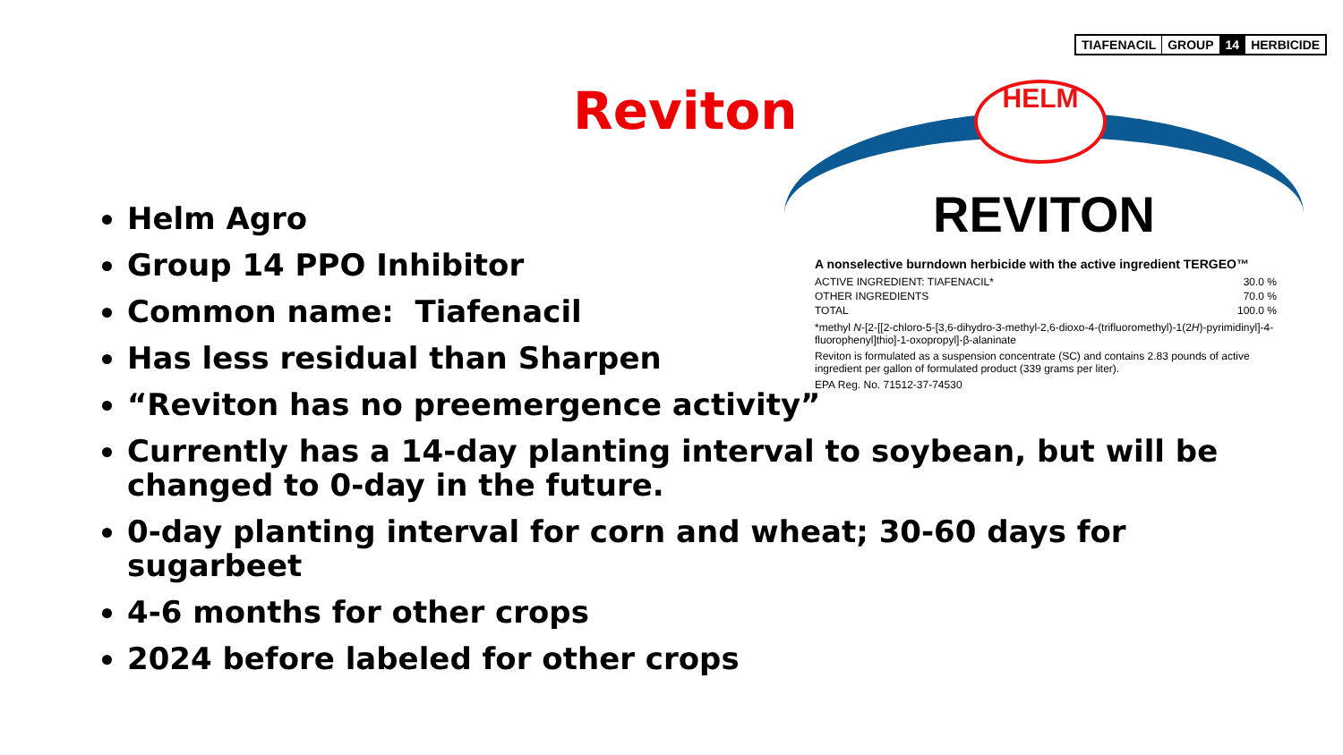TIAFENACIL GROUP 14 HERBICIDE
Reviton
HELM
REVITON
A nonselective burndown herbicide with the active ingredient TERGEO™
| ACTIVE INGREDIENT: TIAFENACIL* | 30.0 % |
| OTHER INGREDIENTS | 70.0 % |
| TOTAL | 100.0 % |
*methyl N-[2-[[2-chloro-5-[3,6-dihydro-3-methyl-2,6-dioxo-4-(trifluoromethyl)-1(2H)-pyrimidinyl]-4-fluorophenyl]thio]-1-oxopropyl]-β-alaninate
Reviton is formulated as a suspension concentrate (SC) and contains 2.83 pounds of active ingredient per gallon of formulated product (339 grams per liter).
EPA Reg. No. 71512-37-74530
Helm Agro
Group 14 PPO Inhibitor
Common name: Tiafenacil
Has less residual than Sharpen
“Reviton has no preemergence activity”
Currently has a 14-day planting interval to soybean, but will be changed to 0-day in the future.
0-day planting interval for corn and wheat; 30-60 days for sugarbeet
4-6 months for other crops
2024 before labeled for other crops